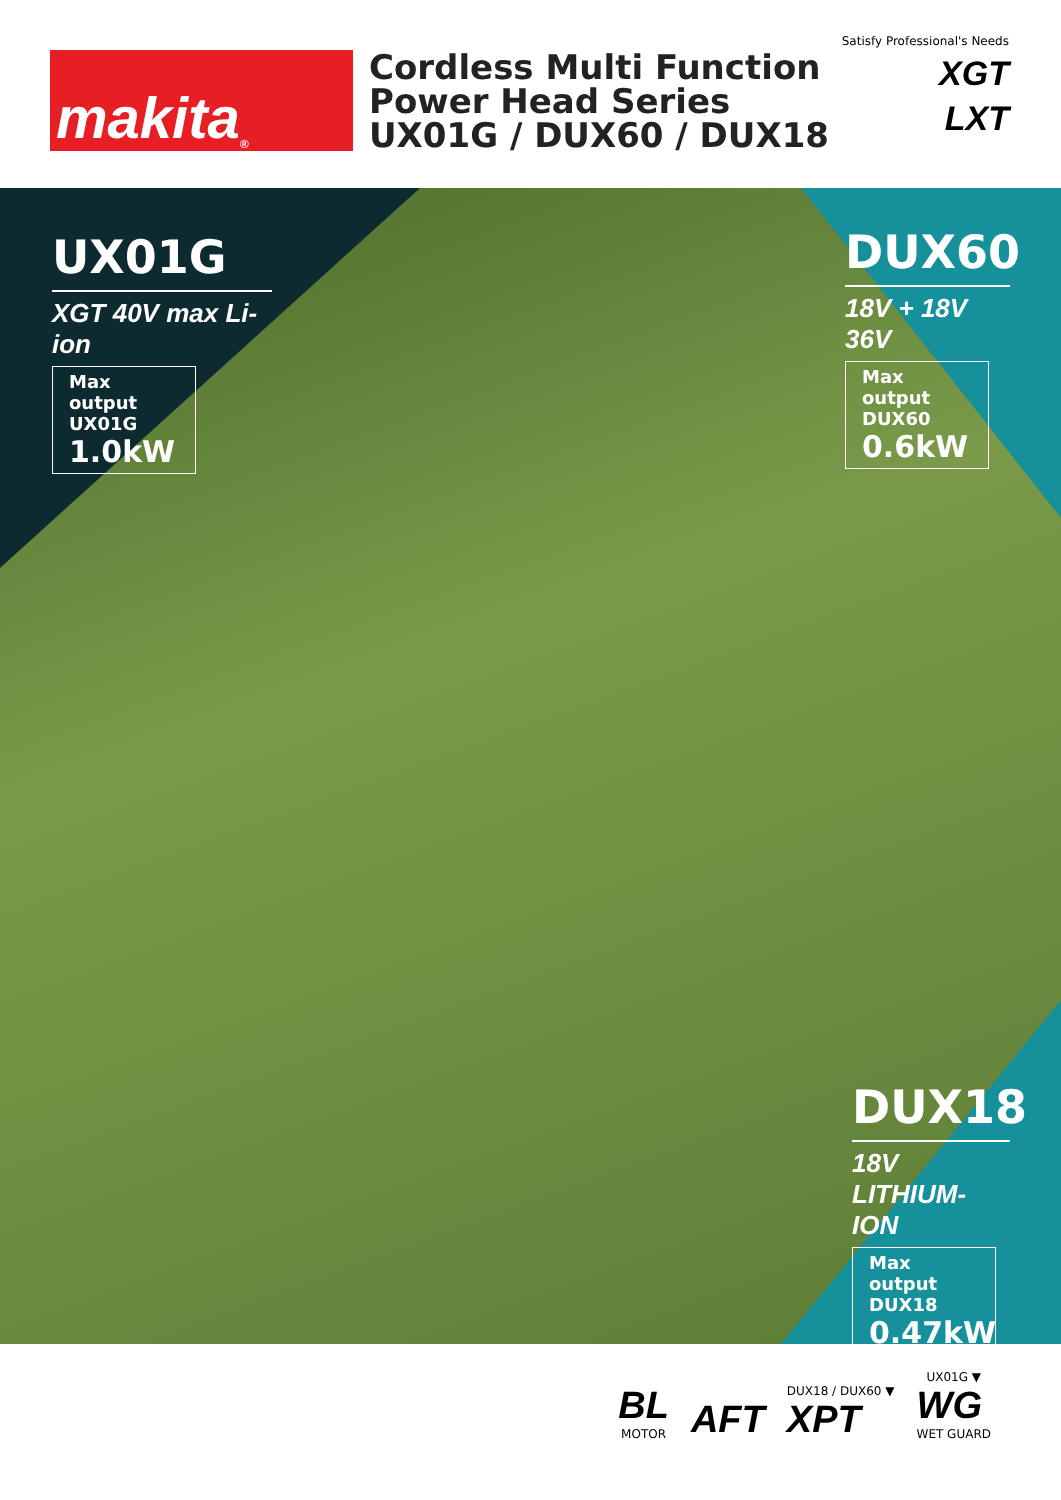makita<sup>®</sup>
Cordless Multi Function
Power Head Series
UX01G / DUX60 / DUX18
Satisfy Professional's Needs
XGT
LXT
UX01G
XGT 40V max Li-ion
Max output
UX01G
1.0kW
DUX60
18V + 18V 36V
Max output
DUX60
0.6kW
DUX18
18V LITHIUM-ION
Max output
DUX18
0.47kW
BL
MOTOR
AFT
DUX18 / DUX60 ▼
XPT
UX01G ▼
WG
WET GUARD